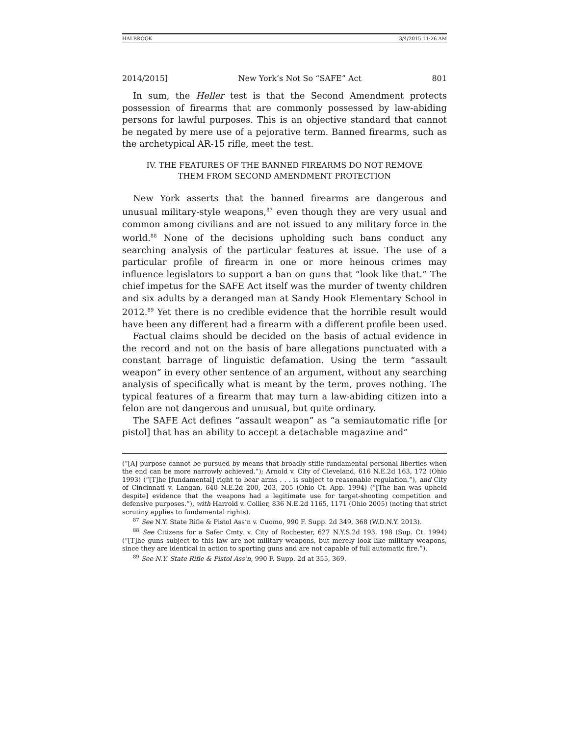HALBROOK 3/4/2015 11:26 AM
2014/2015] New York’s Not So “SAFE” Act 801
In sum, the Heller test is that the Second Amendment protects possession of firearms that are commonly possessed by law-abiding persons for lawful purposes. This is an objective standard that cannot be negated by mere use of a pejorative term. Banned firearms, such as the archetypical AR-15 rifle, meet the test.
IV. THE FEATURES OF THE BANNED FIREARMS DO NOT REMOVE
THEM FROM SECOND AMENDMENT PROTECTION
New York asserts that the banned firearms are dangerous and unusual military-style weapons,<sup>87</sup> even though they are very usual and common among civilians and are not issued to any military force in the world.<sup>88</sup> None of the decisions upholding such bans conduct any searching analysis of the particular features at issue. The use of a particular profile of firearm in one or more heinous crimes may influence legislators to support a ban on guns that “look like that.” The chief impetus for the SAFE Act itself was the murder of twenty children and six adults by a deranged man at Sandy Hook Elementary School in 2012.<sup>89</sup> Yet there is no credible evidence that the horrible result would have been any different had a firearm with a different profile been used.
Factual claims should be decided on the basis of actual evidence in the record and not on the basis of bare allegations punctuated with a constant barrage of linguistic defamation. Using the term “assault weapon” in every other sentence of an argument, without any searching analysis of specifically what is meant by the term, proves nothing. The typical features of a firearm that may turn a law-abiding citizen into a felon are not dangerous and unusual, but quite ordinary.
The SAFE Act defines “assault weapon” as “a semiautomatic rifle [or pistol] that has an ability to accept a detachable magazine and”
(“[A] purpose cannot be pursued by means that broadly stifle fundamental personal liberties when the end can be more narrowly achieved.”); Arnold v. City of Cleveland, 616 N.E.2d 163, 172 (Ohio 1993) (“[T]he [fundamental] right to bear arms . . . is subject to reasonable regulation.”), and City of Cincinnati v. Langan, 640 N.E.2d 200, 203, 205 (Ohio Ct. App. 1994) (“[The ban was upheld despite] evidence that the weapons had a legitimate use for target-shooting competition and defensive purposes.”), with Harrold v. Collier, 836 N.E.2d 1165, 1171 (Ohio 2005) (noting that strict scrutiny applies to fundamental rights).
<sup>87</sup> See N.Y. State Rifle & Pistol Ass’n v. Cuomo, 990 F. Supp. 2d 349, 368 (W.D.N.Y. 2013).
<sup>88</sup> See Citizens for a Safer Cmty. v. City of Rochester, 627 N.Y.S.2d 193, 198 (Sup. Ct. 1994) (“[T]he guns subject to this law are not military weapons, but merely look like military weapons, since they are identical in action to sporting guns and are not capable of full automatic fire.”).
<sup>89</sup> See N.Y. State Rifle & Pistol Ass’n, 990 F. Supp. 2d at 355, 369.